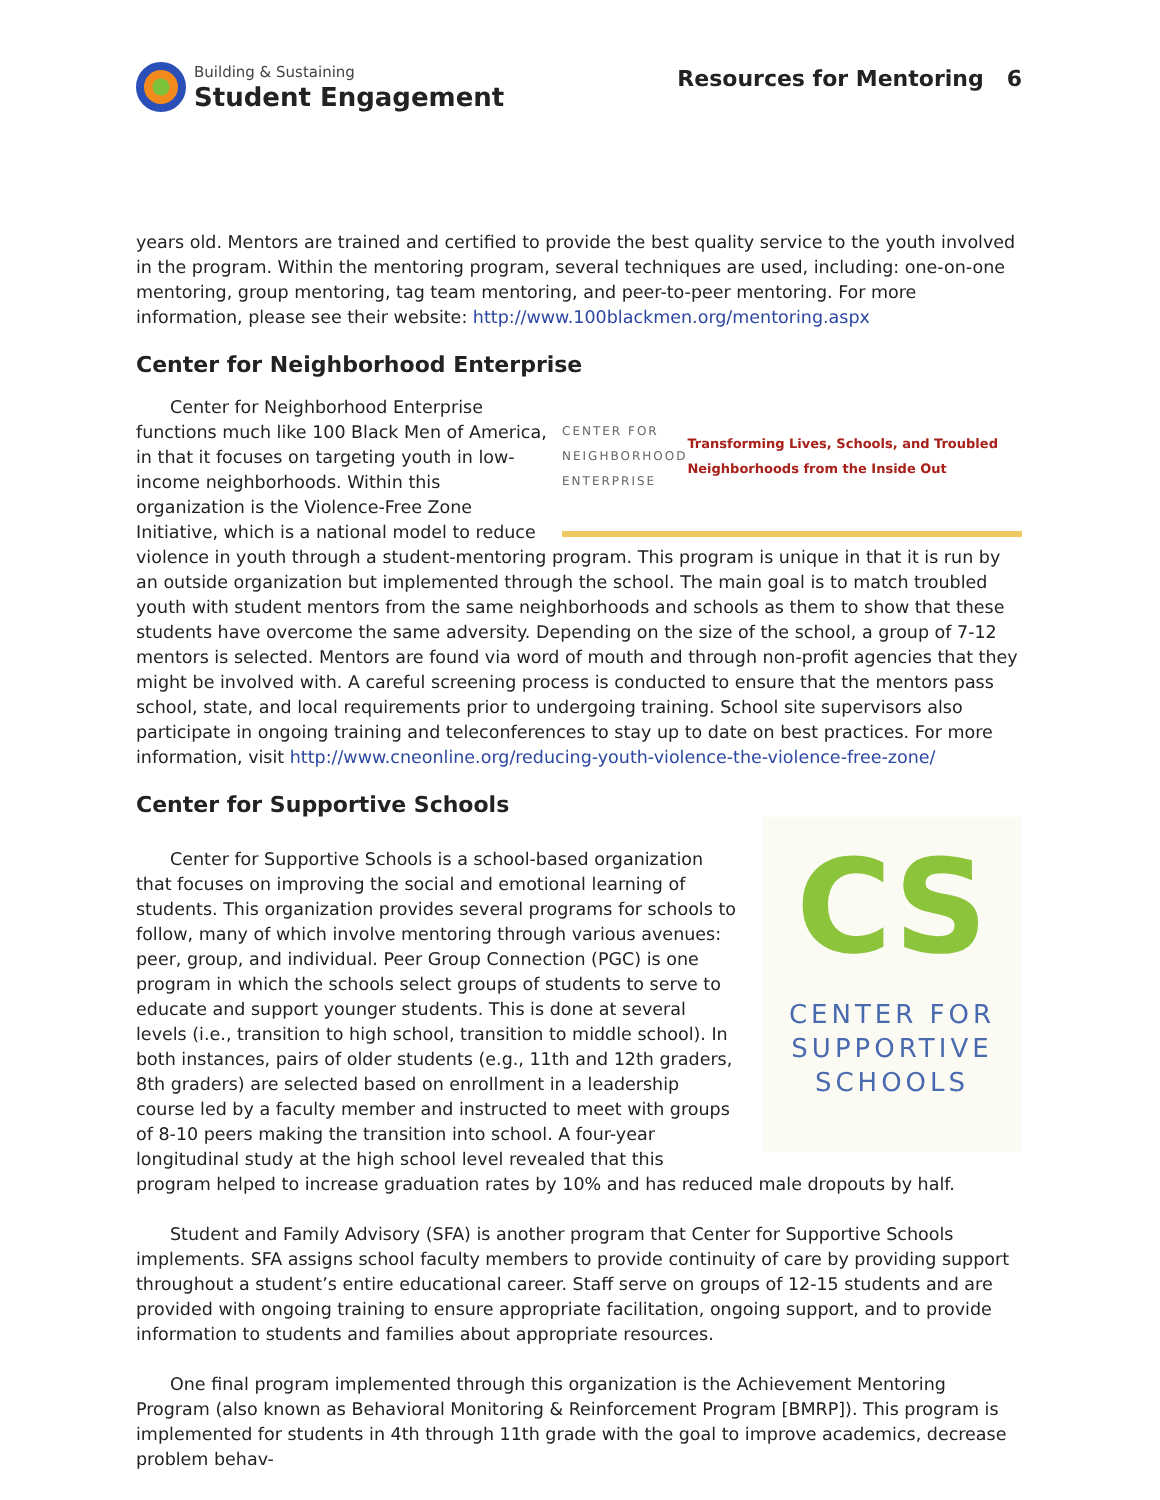Building & Sustaining
Student Engagement
Resources for Mentoring 6
years old. Mentors are trained and certified to provide the best quality service to the youth involved in the program. Within the mentoring program, several techniques are used, including: one-on-one mentoring, group mentoring, tag team mentoring, and peer-to-peer mentoring. For more information, please see their website: http://www.100blackmen.org/mentoring.aspx
Center for Neighborhood Enterprise
CENTER FOR NEIGHBORHOOD ENTERPRISE
Transforming Lives, Schools, and Troubled Neighborhoods from the Inside Out
Center for Neighborhood Enterprise functions much like 100 Black Men of America, in that it focuses on targeting youth in low-income neighborhoods. Within this organization is the Violence-Free Zone Initiative, which is a national model to reduce violence in youth through a student-mentoring program. This program is unique in that it is run by an outside organization but implemented through the school. The main goal is to match troubled youth with student mentors from the same neighborhoods and schools as them to show that these students have overcome the same adversity. Depending on the size of the school, a group of 7-12 mentors is selected. Mentors are found via word of mouth and through non-profit agencies that they might be involved with. A careful screening process is conducted to ensure that the mentors pass school, state, and local requirements prior to undergoing training. School site supervisors also participate in ongoing training and teleconferences to stay up to date on best practices. For more information, visit http://www.cneonline.org/reducing-youth-violence-the-violence-free-zone/
Center for Supportive Schools
CS
CENTER FOR
SUPPORTIVE
SCHOOLS
Center for Supportive Schools is a school-based organization that focuses on improving the social and emotional learning of students. This organization provides several programs for schools to follow, many of which involve mentoring through various avenues: peer, group, and individual. Peer Group Connection (PGC) is one program in which the schools select groups of students to serve to educate and support younger students. This is done at several levels (i.e., transition to high school, transition to middle school). In both instances, pairs of older students (e.g., 11th and 12th graders, 8th graders) are selected based on enrollment in a leadership course led by a faculty member and instructed to meet with groups of 8-10 peers making the transition into school. A four-year longitudinal study at the high school level revealed that this program helped to increase graduation rates by 10% and has reduced male dropouts by half.
Student and Family Advisory (SFA) is another program that Center for Supportive Schools implements. SFA assigns school faculty members to provide continuity of care by providing support throughout a student’s entire educational career. Staff serve on groups of 12-15 students and are provided with ongoing training to ensure appropriate facilitation, ongoing support, and to provide information to students and families about appropriate resources.
One final program implemented through this organization is the Achievement Mentoring Program (also known as Behavioral Monitoring & Reinforcement Program [BMRP]). This program is implemented for students in 4th through 11th grade with the goal to improve academics, decrease problem behav-